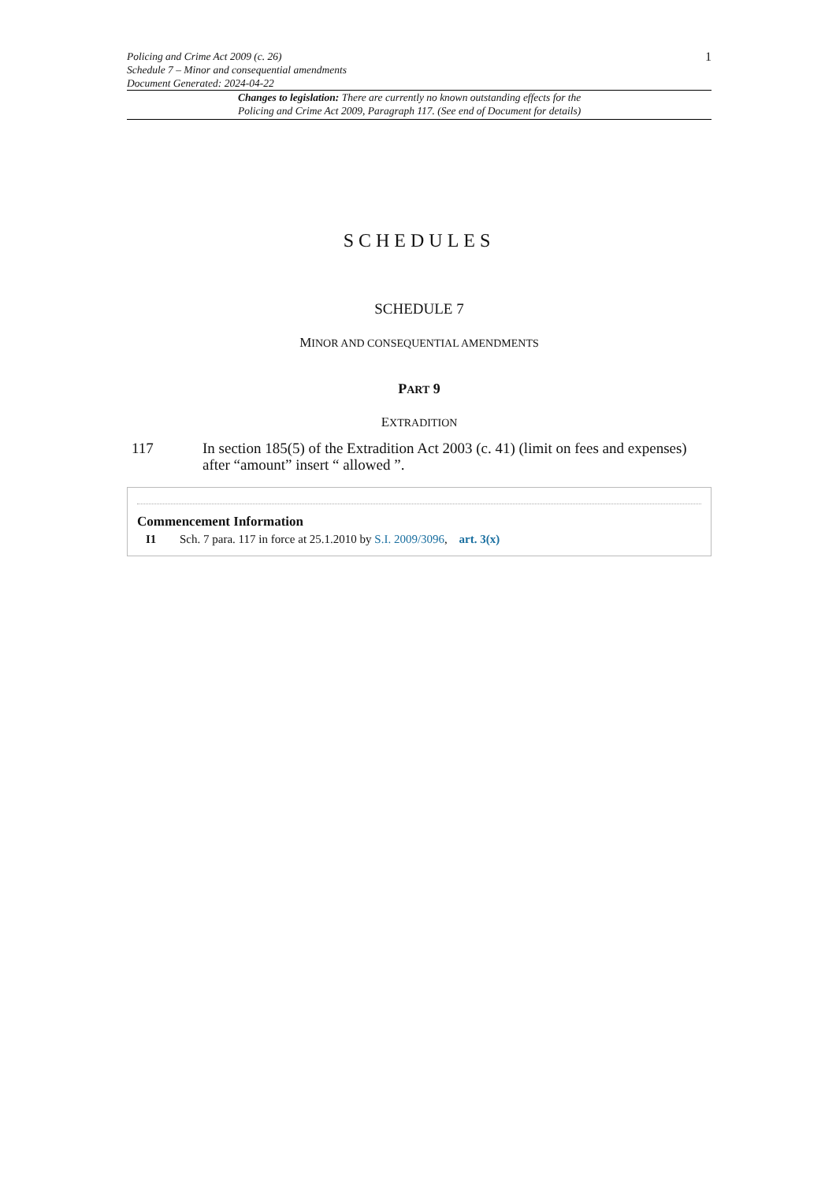Policing and Crime Act 2009 (c. 26)
Schedule 7 – Minor and consequential amendments
Document Generated: 2024-04-22
1
Changes to legislation: There are currently no known outstanding effects for the
Policing and Crime Act 2009, Paragraph 117. (See end of Document for details)
SCHEDULES
SCHEDULE 7
MINOR AND CONSEQUENTIAL AMENDMENTS
PART 9
EXTRADITION
117 In section 185(5) of the Extradition Act 2003 (c. 41) (limit on fees and expenses) after “amount” insert “ allowed ”.
Commencement Information
I1 Sch. 7 para. 117 in force at 25.1.2010 by S.I. 2009/3096, art. 3(x)